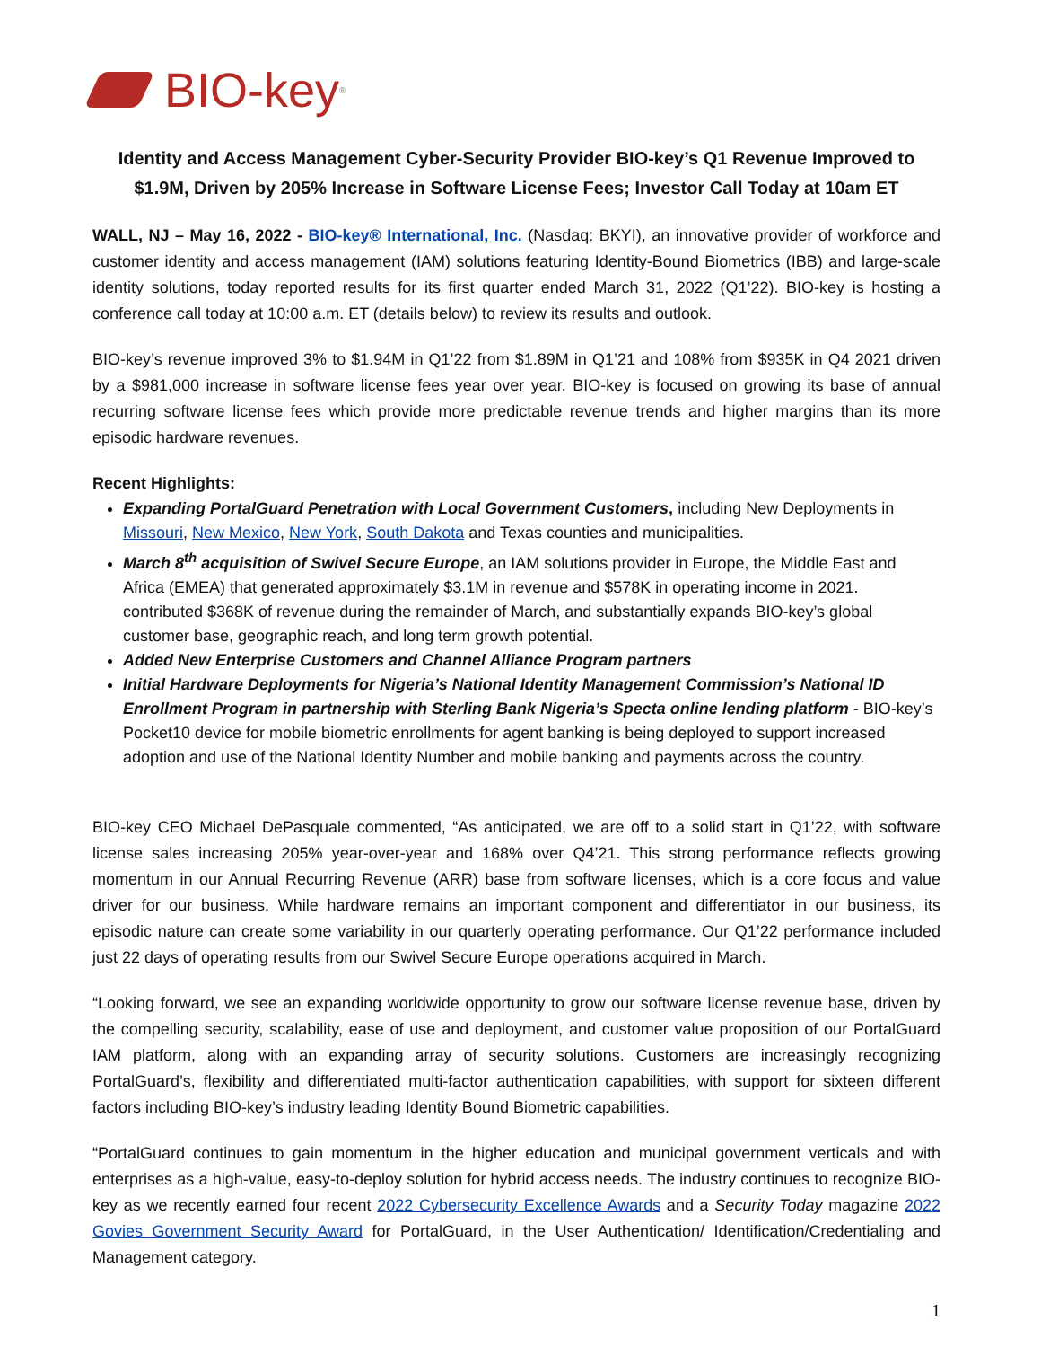BIO-key<sup>®</sup>
Identity and Access Management Cyber-Security Provider BIO-key’s Q1 Revenue Improved to $1.9M, Driven by 205% Increase in Software License Fees; Investor Call Today at 10am ET
WALL, NJ – May 16, 2022 - BIO-key® International, Inc. (Nasdaq: BKYI), an innovative provider of workforce and customer identity and access management (IAM) solutions featuring Identity-Bound Biometrics (IBB) and large-scale identity solutions, today reported results for its first quarter ended March 31, 2022 (Q1’22). BIO-key is hosting a conference call today at 10:00 a.m. ET (details below) to review its results and outlook.
BIO-key’s revenue improved 3% to $1.94M in Q1’22 from $1.89M in Q1’21 and 108% from $935K in Q4 2021 driven by a $981,000 increase in software license fees year over year. BIO-key is focused on growing its base of annual recurring software license fees which provide more predictable revenue trends and higher margins than its more episodic hardware revenues.
Recent Highlights:
Expanding PortalGuard Penetration with Local Government Customers, including New Deployments in Missouri, New Mexico, New York, South Dakota and Texas counties and municipalities.
March 8<sup>th</sup> acquisition of Swivel Secure Europe, an IAM solutions provider in Europe, the Middle East and Africa (EMEA) that generated approximately $3.1M in revenue and $578K in operating income in 2021. contributed $368K of revenue during the remainder of March, and substantially expands BIO-key’s global customer base, geographic reach, and long term growth potential.
Added New Enterprise Customers and Channel Alliance Program partners
Initial Hardware Deployments for Nigeria’s National Identity Management Commission’s National ID Enrollment Program in partnership with Sterling Bank Nigeria’s Specta online lending platform - BIO-key’s Pocket10 device for mobile biometric enrollments for agent banking is being deployed to support increased adoption and use of the National Identity Number and mobile banking and payments across the country.
BIO-key CEO Michael DePasquale commented, “As anticipated, we are off to a solid start in Q1’22, with software license sales increasing 205% year-over-year and 168% over Q4’21. This strong performance reflects growing momentum in our Annual Recurring Revenue (ARR) base from software licenses, which is a core focus and value driver for our business. While hardware remains an important component and differentiator in our business, its episodic nature can create some variability in our quarterly operating performance. Our Q1’22 performance included just 22 days of operating results from our Swivel Secure Europe operations acquired in March.
“Looking forward, we see an expanding worldwide opportunity to grow our software license revenue base, driven by the compelling security, scalability, ease of use and deployment, and customer value proposition of our PortalGuard IAM platform, along with an expanding array of security solutions. Customers are increasingly recognizing PortalGuard’s, flexibility and differentiated multi-factor authentication capabilities, with support for sixteen different factors including BIO-key’s industry leading Identity Bound Biometric capabilities.
“PortalGuard continues to gain momentum in the higher education and municipal government verticals and with enterprises as a high-value, easy-to-deploy solution for hybrid access needs. The industry continues to recognize BIO-key as we recently earned four recent 2022 Cybersecurity Excellence Awards and a Security Today magazine 2022 Govies Government Security Award for PortalGuard, in the User Authentication/ Identification/Credentialing and Management category.
1